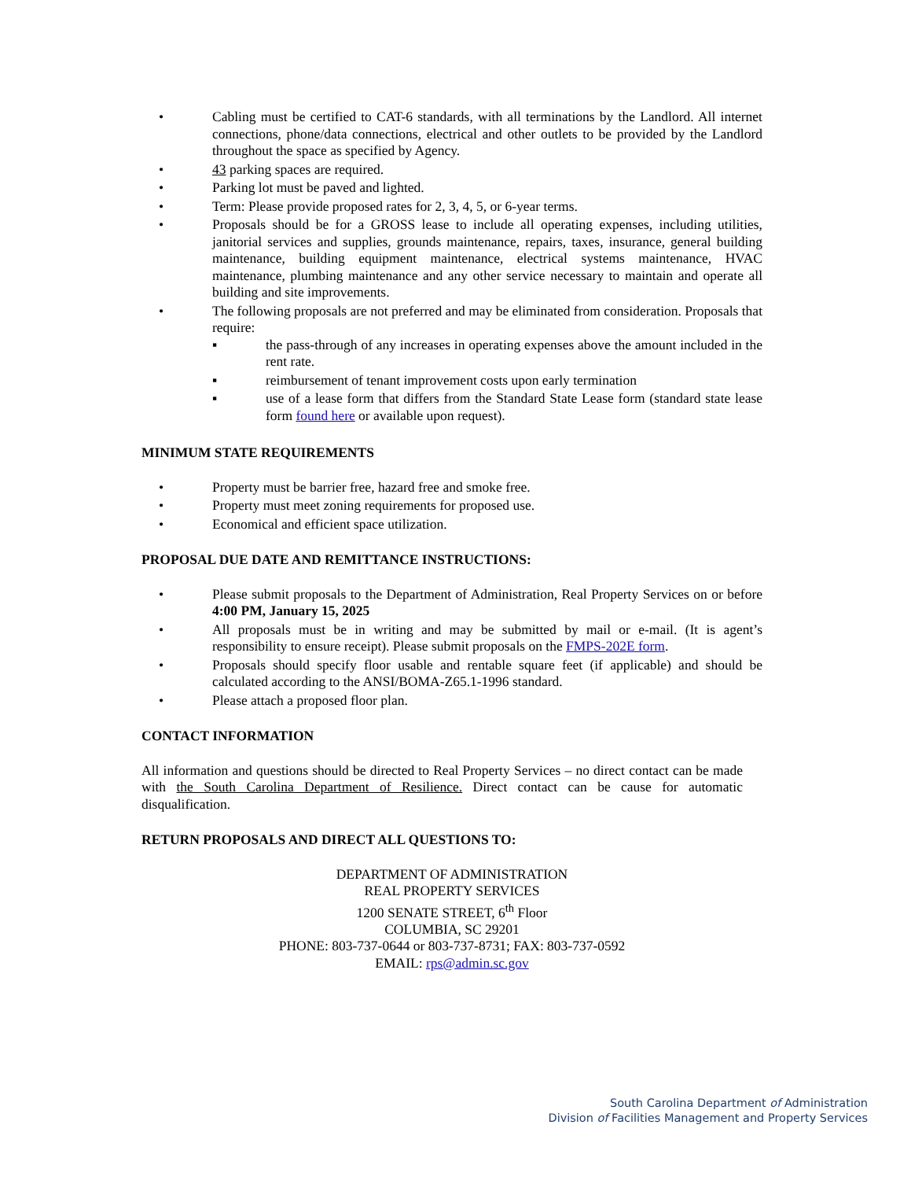• Cabling must be certified to CAT-6 standards, with all terminations by the Landlord. All internet connections, phone/data connections, electrical and other outlets to be provided by the Landlord throughout the space as specified by Agency.
• 43 parking spaces are required.
• Parking lot must be paved and lighted.
• Term: Please provide proposed rates for 2, 3, 4, 5, or 6-year terms.
• Proposals should be for a GROSS lease to include all operating expenses, including utilities, janitorial services and supplies, grounds maintenance, repairs, taxes, insurance, general building maintenance, building equipment maintenance, electrical systems maintenance, HVAC maintenance, plumbing maintenance and any other service necessary to maintain and operate all building and site improvements.
• The following proposals are not preferred and may be eliminated from consideration. Proposals that require:
▪ the pass-through of any increases in operating expenses above the amount included in the rent rate.
▪ reimbursement of tenant improvement costs upon early termination
▪ use of a lease form that differs from the Standard State Lease form (standard state lease form found here or available upon request).
MINIMUM STATE REQUIREMENTS
• Property must be barrier free, hazard free and smoke free.
• Property must meet zoning requirements for proposed use.
• Economical and efficient space utilization.
PROPOSAL DUE DATE AND REMITTANCE INSTRUCTIONS:
• Please submit proposals to the Department of Administration, Real Property Services on or before 4:00 PM, January 15, 2025
• All proposals must be in writing and may be submitted by mail or e-mail. (It is agent’s responsibility to ensure receipt). Please submit proposals on the FMPS-202E form.
• Proposals should specify floor usable and rentable square feet (if applicable) and should be calculated according to the ANSI/BOMA-Z65.1-1996 standard.
• Please attach a proposed floor plan.
CONTACT INFORMATION
All information and questions should be directed to Real Property Services – no direct contact can be made with the South Carolina Department of Resilience. Direct contact can be cause for automatic disqualification.
RETURN PROPOSALS AND DIRECT ALL QUESTIONS TO:
DEPARTMENT OF ADMINISTRATION
REAL PROPERTY SERVICES
1200 SENATE STREET, 6<sup>th</sup> Floor
COLUMBIA, SC 29201
PHONE: 803-737-0644 or 803-737-8731; FAX: 803-737-0592
EMAIL: rps@admin.sc.gov
South Carolina Department of Administration
Division of Facilities Management and Property Services